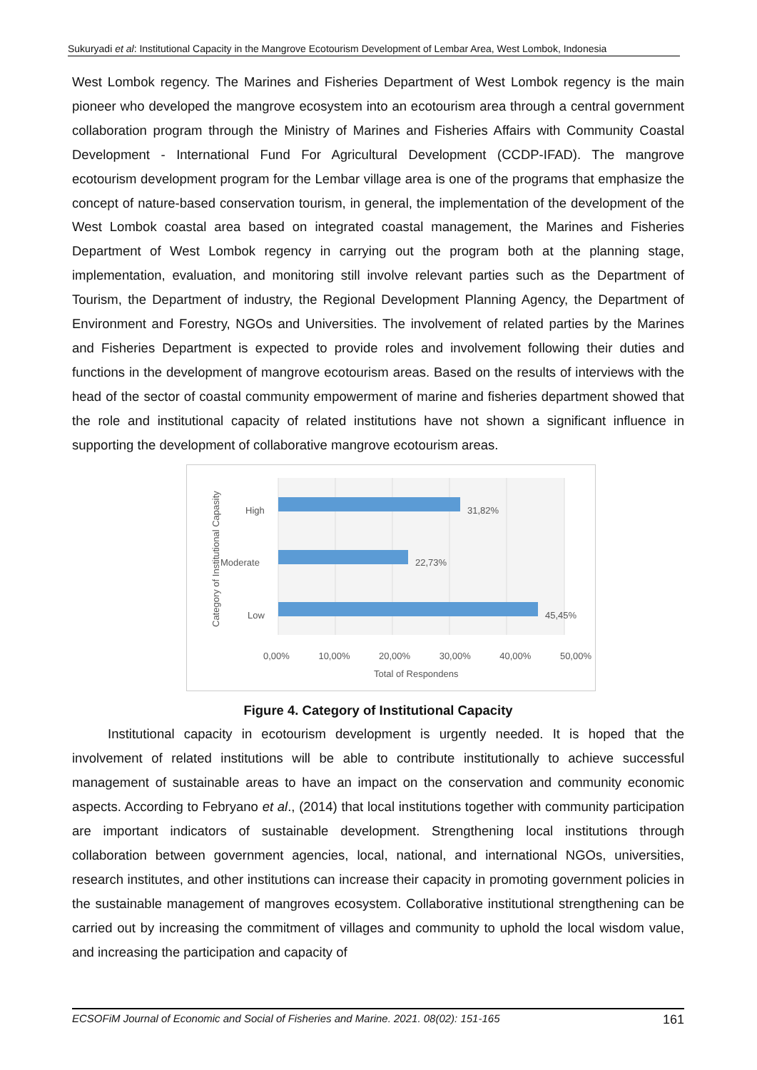Sukuryadi et al: Institutional Capacity in the Mangrove Ecotourism Development of Lembar Area, West Lombok, Indonesia
West Lombok regency. The Marines and Fisheries Department of West Lombok regency is the main pioneer who developed the mangrove ecosystem into an ecotourism area through a central government collaboration program through the Ministry of Marines and Fisheries Affairs with Community Coastal Development - International Fund For Agricultural Development (CCDP-IFAD). The mangrove ecotourism development program for the Lembar village area is one of the programs that emphasize the concept of nature-based conservation tourism, in general, the implementation of the development of the West Lombok coastal area based on integrated coastal management, the Marines and Fisheries Department of West Lombok regency in carrying out the program both at the planning stage, implementation, evaluation, and monitoring still involve relevant parties such as the Department of Tourism, the Department of industry, the Regional Development Planning Agency, the Department of Environment and Forestry, NGOs and Universities. The involvement of related parties by the Marines and Fisheries Department is expected to provide roles and involvement following their duties and functions in the development of mangrove ecotourism areas. Based on the results of interviews with the head of the sector of coastal community empowerment of marine and fisheries department showed that the role and institutional capacity of related institutions have not shown a significant influence in supporting the development of collaborative mangrove ecotourism areas.
Category of Institutional Capasity
High 31,82%
Moderate 22,73%
Low 45,45%
0,00% 10,00% 20,00% 30,00% 40,00% 50,00%
Total of Respondens
Figure 4. Category of Institutional Capacity
Institutional capacity in ecotourism development is urgently needed. It is hoped that the involvement of related institutions will be able to contribute institutionally to achieve successful management of sustainable areas to have an impact on the conservation and community economic aspects. According to Febryano et al., (2014) that local institutions together with community participation are important indicators of sustainable development. Strengthening local institutions through collaboration between government agencies, local, national, and international NGOs, universities, research institutes, and other institutions can increase their capacity in promoting government policies in the sustainable management of mangroves ecosystem. Collaborative institutional strengthening can be carried out by increasing the commitment of villages and community to uphold the local wisdom value, and increasing the participation and capacity of
ECSOFiM Journal of Economic and Social of Fisheries and Marine. 2021. 08(02): 151-165 161